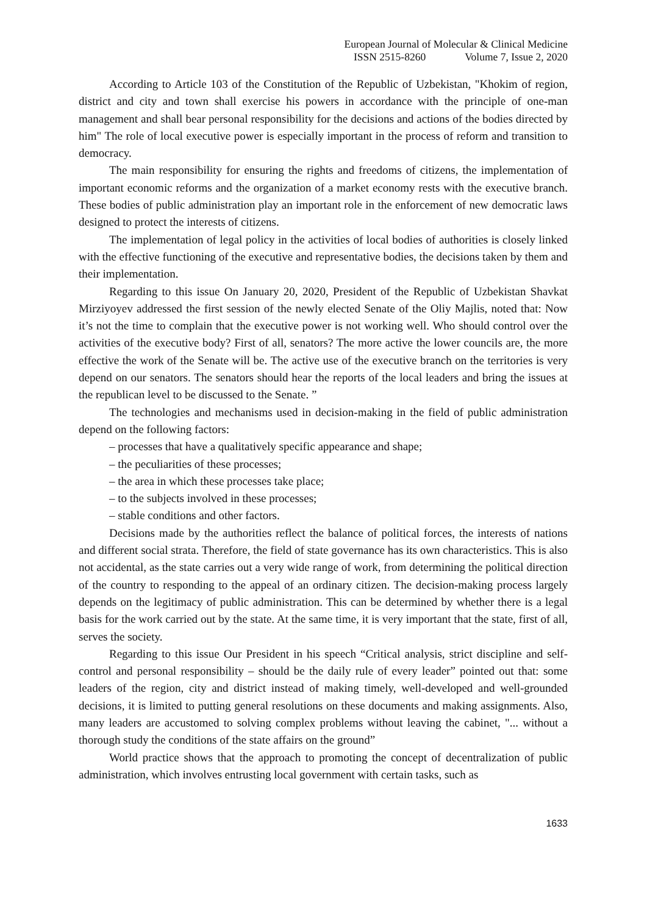European Journal of Molecular & Clinical Medicine
ISSN 2515-8260 Volume 7, Issue 2, 2020
According to Article 103 of the Constitution of the Republic of Uzbekistan, "Khokim of region, district and city and town shall exercise his powers in accordance with the principle of one-man management and shall bear personal responsibility for the decisions and actions of the bodies directed by him" The role of local executive power is especially important in the process of reform and transition to democracy.
The main responsibility for ensuring the rights and freedoms of citizens, the implementation of important economic reforms and the organization of a market economy rests with the executive branch. These bodies of public administration play an important role in the enforcement of new democratic laws designed to protect the interests of citizens.
The implementation of legal policy in the activities of local bodies of authorities is closely linked with the effective functioning of the executive and representative bodies, the decisions taken by them and their implementation.
Regarding to this issue On January 20, 2020, President of the Republic of Uzbekistan Shavkat Mirziyoyev addressed the first session of the newly elected Senate of the Oliy Majlis, noted that: Now it’s not the time to complain that the executive power is not working well. Who should control over the activities of the executive body? First of all, senators? The more active the lower councils are, the more effective the work of the Senate will be. The active use of the executive branch on the territories is very depend on our senators. The senators should hear the reports of the local leaders and bring the issues at the republican level to be discussed to the Senate. ”
The technologies and mechanisms used in decision-making in the field of public administration depend on the following factors:
– processes that have a qualitatively specific appearance and shape;
– the peculiarities of these processes;
– the area in which these processes take place;
– to the subjects involved in these processes;
– stable conditions and other factors.
Decisions made by the authorities reflect the balance of political forces, the interests of nations and different social strata. Therefore, the field of state governance has its own characteristics. This is also not accidental, as the state carries out a very wide range of work, from determining the political direction of the country to responding to the appeal of an ordinary citizen. The decision-making process largely depends on the legitimacy of public administration. This can be determined by whether there is a legal basis for the work carried out by the state. At the same time, it is very important that the state, first of all, serves the society.
Regarding to this issue Our President in his speech “Critical analysis, strict discipline and self-control and personal responsibility – should be the daily rule of every leader” pointed out that: some leaders of the region, city and district instead of making timely, well-developed and well-grounded decisions, it is limited to putting general resolutions on these documents and making assignments. Also, many leaders are accustomed to solving complex problems without leaving the cabinet, "... without a thorough study the conditions of the state affairs on the ground”
World practice shows that the approach to promoting the concept of decentralization of public administration, which involves entrusting local government with certain tasks, such as
1633